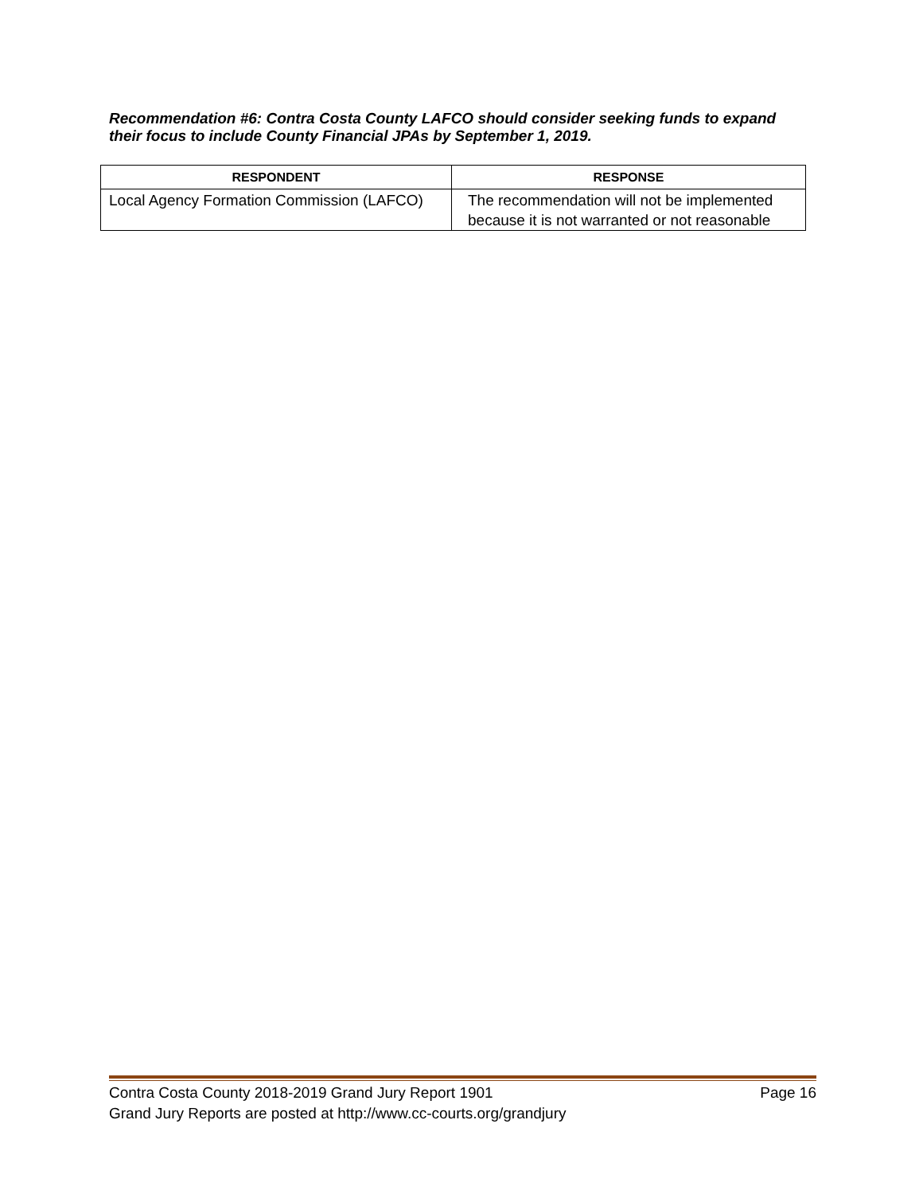Recommendation #6: Contra Costa County LAFCO should consider seeking funds to expand their focus to include County Financial JPAs by September 1, 2019.
| RESPONDENT | RESPONSE |
| --- | --- |
| Local Agency Formation Commission (LAFCO) | The recommendation will not be implemented because it is not warranted or not reasonable |
Contra Costa County 2018-2019 Grand Jury Report 1901 Page 16
Grand Jury Reports are posted at http://www.cc-courts.org/grandjury